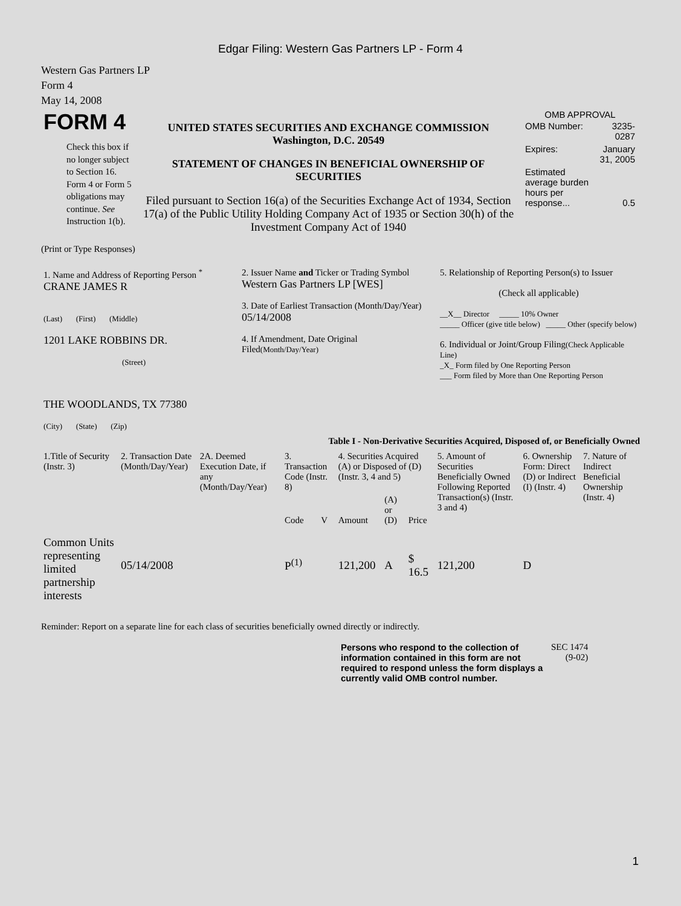Edgar Filing: Western Gas Partners LP - Form 4
Western Gas Partners LP
Form 4
May 14, 2008
| FORM 4 Check this box if no longer subject to Section 16. Form 4 or Form 5 obligations may continue. See Instruction 1(b). | UNITED STATES SECURITIES AND EXCHANGE COMMISSION Washington, D.C. 20549 STATEMENT OF CHANGES IN BENEFICIAL OWNERSHIP OF SECURITIES Filed pursuant to Section 16(a) of the Securities Exchange Act of 1934, Section 17(a) of the Public Utility Holding Company Act of 1935 or Section 30(h) of the Investment Company Act of 1940 | OMB APPROVAL / OMB Number: / 3235-0287 / / Expires: / January 31, 2005 / / Estimated average burden hours per response... / 0.5 / |
(Print or Type Responses)
| 1. Name and Address of Reporting Person <sup>*</sup> CRANE JAMES R (Last) (First) (Middle) 1201 LAKE ROBBINS DR. (Street) THE WOODLANDS, TX 77380 (City) (State) (Zip) | 2. Issuer Name and Ticker or Trading Symbol Western Gas Partners LP [WES] 3. Date of Earliest Transaction (Month/Day/Year) 05/14/2008 4. If Amendment, Date Original Filed (Month/Day/Year) | 5. Relationship of Reporting Person(s) to Issuer (Check all applicable) __X__ Director _____ 10% Owner _____ Officer (give title below) _____ Other (specify below) 6. Individual or Joint/Group Filing (Check Applicable Line) _X_ Form filed by One Reporting Person ___ Form filed by More than One Reporting Person |
Table I - Non-Derivative Securities Acquired, Disposed of, or Beneficially Owned
| 1.Title of Security (Instr. 3) | 2. Transaction Date (Month/Day/Year) | 2A. Deemed Execution Date, if any (Month/Day/Year) | 3. Transaction Code (Instr. 8) | | 4. Securities Acquired (A) or Disposed of (D) (Instr. 3, 4 and 5) | | | 5. Amount of Securities Beneficially Owned Following Reported Transaction(s) (Instr. 3 and 4) | 6. Ownership Form: Direct (D) or Indirect (I) (Instr. 4) | 7. Nature of Indirect Beneficial Ownership (Instr. 4) |
| --- | --- | --- | --- | --- | --- | --- | --- | --- | --- | --- |
| | | | Code | V | Amount | (A) or (D) | Price | | | |
| Common Units representing limited partnership interests | 05/14/2008 | | P<sup>(1)</sup> | | 121,200 | A | $ 16.5 | 121,200 | D | |
Reminder: Report on a separate line for each class of securities beneficially owned directly or indirectly.
| Persons who respond to the collection of information contained in this form are not required to respond unless the form displays a currently valid OMB control number. | SEC 1474 (9-02) |
1